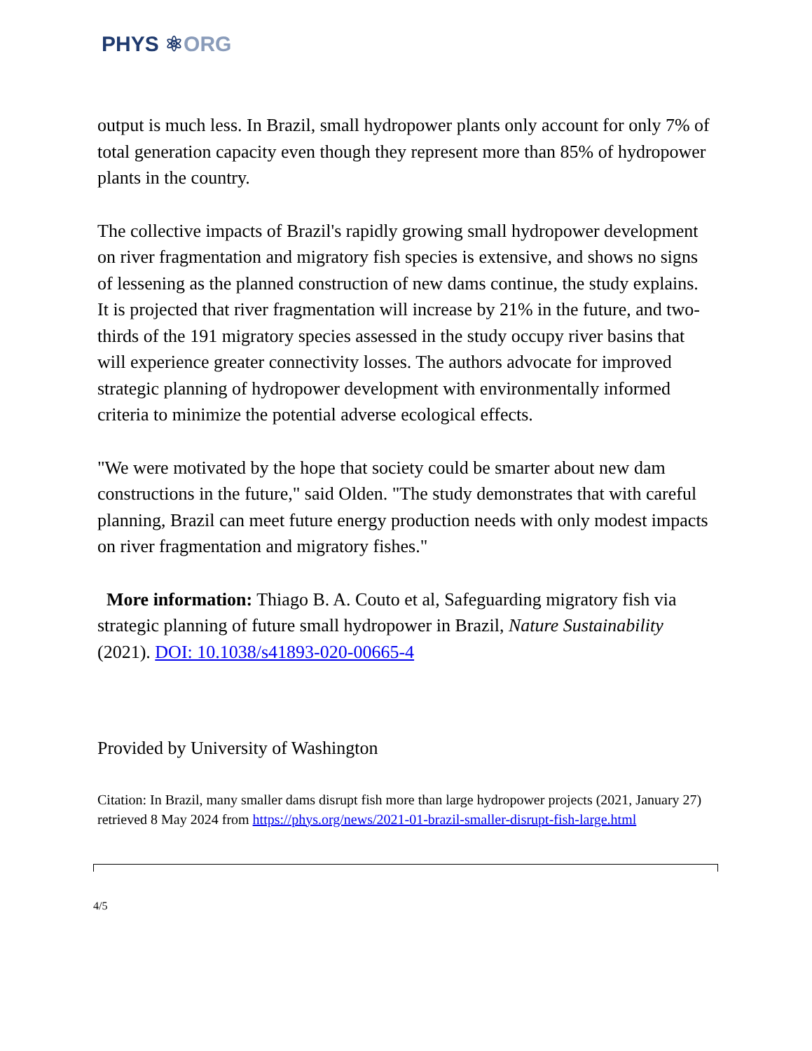PHYS ⚛ORG
output is much less. In Brazil, small hydropower plants only account for only 7% of total generation capacity even though they represent more than 85% of hydropower plants in the country.
The collective impacts of Brazil's rapidly growing small hydropower development on river fragmentation and migratory fish species is extensive, and shows no signs of lessening as the planned construction of new dams continue, the study explains. It is projected that river fragmentation will increase by 21% in the future, and two-thirds of the 191 migratory species assessed in the study occupy river basins that will experience greater connectivity losses. The authors advocate for improved strategic planning of hydropower development with environmentally informed criteria to minimize the potential adverse ecological effects.
"We were motivated by the hope that society could be smarter about new dam constructions in the future," said Olden. "The study demonstrates that with careful planning, Brazil can meet future energy production needs with only modest impacts on river fragmentation and migratory fishes."
More information: Thiago B. A. Couto et al, Safeguarding migratory fish via strategic planning of future small hydropower in Brazil, Nature Sustainability (2021). DOI: 10.1038/s41893-020-00665-4
Provided by University of Washington
Citation: In Brazil, many smaller dams disrupt fish more than large hydropower projects (2021, January 27) retrieved 8 May 2024 from https://phys.org/news/2021-01-brazil-smaller-disrupt-fish-large.html
4/5